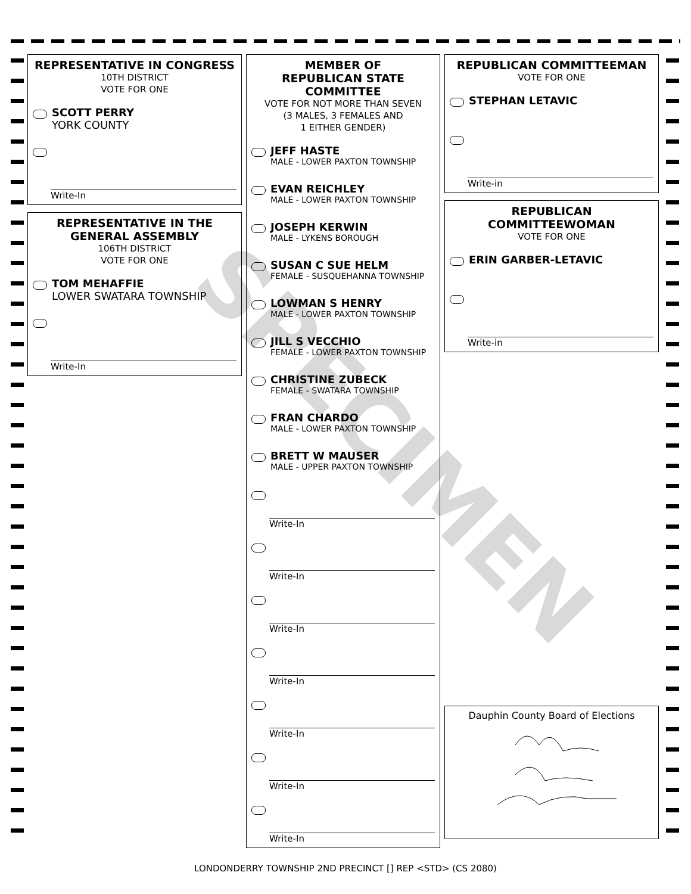REPRESENTATIVE IN CONGRESS
10TH DISTRICT
VOTE FOR ONE
SCOTT PERRY
YORK COUNTY
Write-In
REPRESENTATIVE IN THE GENERAL ASSEMBLY
106TH DISTRICT
VOTE FOR ONE
TOM MEHAFFIE
LOWER SWATARA TOWNSHIP
Write-In
MEMBER OF
REPUBLICAN STATE
COMMITTEE
VOTE FOR NOT MORE THAN SEVEN
(3 MALES, 3 FEMALES AND
1 EITHER GENDER)
JEFF HASTE
MALE - LOWER PAXTON TOWNSHIP
EVAN REICHLEY
MALE - LOWER PAXTON TOWNSHIP
JOSEPH KERWIN
MALE - LYKENS BOROUGH
SUSAN C SUE HELM
FEMALE - SUSQUEHANNA TOWNSHIP
LOWMAN S HENRY
MALE - LOWER PAXTON TOWNSHIP
JILL S VECCHIO
FEMALE - LOWER PAXTON TOWNSHIP
CHRISTINE ZUBECK
FEMALE - SWATARA TOWNSHIP
FRAN CHARDO
MALE - LOWER PAXTON TOWNSHIP
BRETT W MAUSER
MALE - UPPER PAXTON TOWNSHIP
Write-In
Write-In
Write-In
Write-In
Write-In
Write-In
Write-In
REPUBLICAN COMMITTEEMAN
VOTE FOR ONE
STEPHAN LETAVIC
Write-in
REPUBLICAN
COMMITTEEWOMAN
VOTE FOR ONE
ERIN GARBER-LETAVIC
Write-in
Dauphin County Board of Elections
SPECIMEN
LONDONDERRY TOWNSHIP 2ND PRECINCT [] REP <STD> (CS 2080)